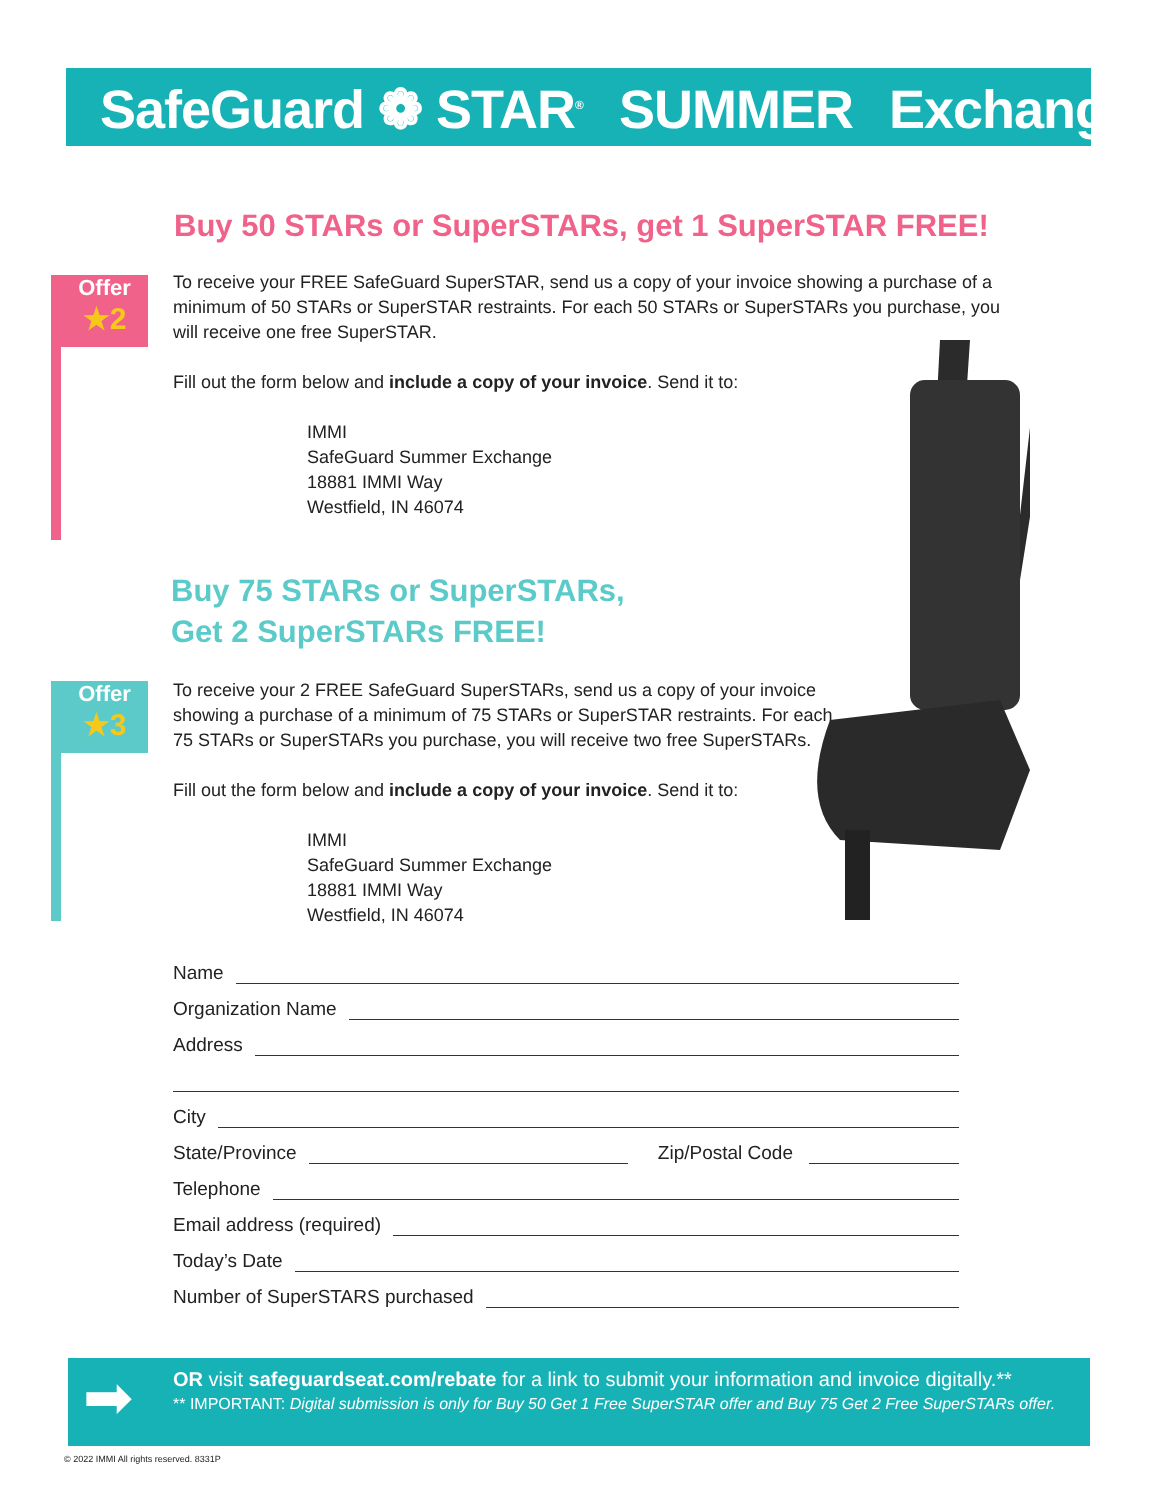SafeGuard ❁ STAR<sup>®</sup> SUMMER Exchange
Buy 50 STARs or SuperSTARs, get 1 SuperSTAR FREE!
Offer
★2
To receive your FREE SafeGuard SuperSTAR, send us a copy of your invoice showing a purchase of a minimum of 50 STARs or SuperSTAR restraints. For each 50 STARs or SuperSTARs you purchase, you will receive one free SuperSTAR.
Fill out the form below and include a copy of your invoice. Send it to:
IMMI
SafeGuard Summer Exchange
18881 IMMI Way
Westfield, IN 46074
Buy 75 STARs or SuperSTARs,
Get 2 SuperSTARs FREE!
Offer
★3
To receive your 2 FREE SafeGuard SuperSTARs, send us a copy of your invoice showing a purchase of a minimum of 75 STARs or SuperSTAR restraints. For each 75 STARs or SuperSTARs you purchase, you will receive two free SuperSTARs.
Fill out the form below and include a copy of your invoice. Send it to:
IMMI
SafeGuard Summer Exchange
18881 IMMI Way
Westfield, IN 46074
Name
Organization Name
Address
City
State/Province Zip/Postal Code
Telephone
Email address (required)
Today’s Date
Number of SuperSTARS purchased
➡
OR visit safeguardseat.com/rebate for a link to submit your information and invoice digitally.**
** IMPORTANT: Digital submission is only for Buy 50 Get 1 Free SuperSTAR offer and Buy 75 Get 2 Free SuperSTARs offer.
© 2022 IMMI All rights reserved. 8331P